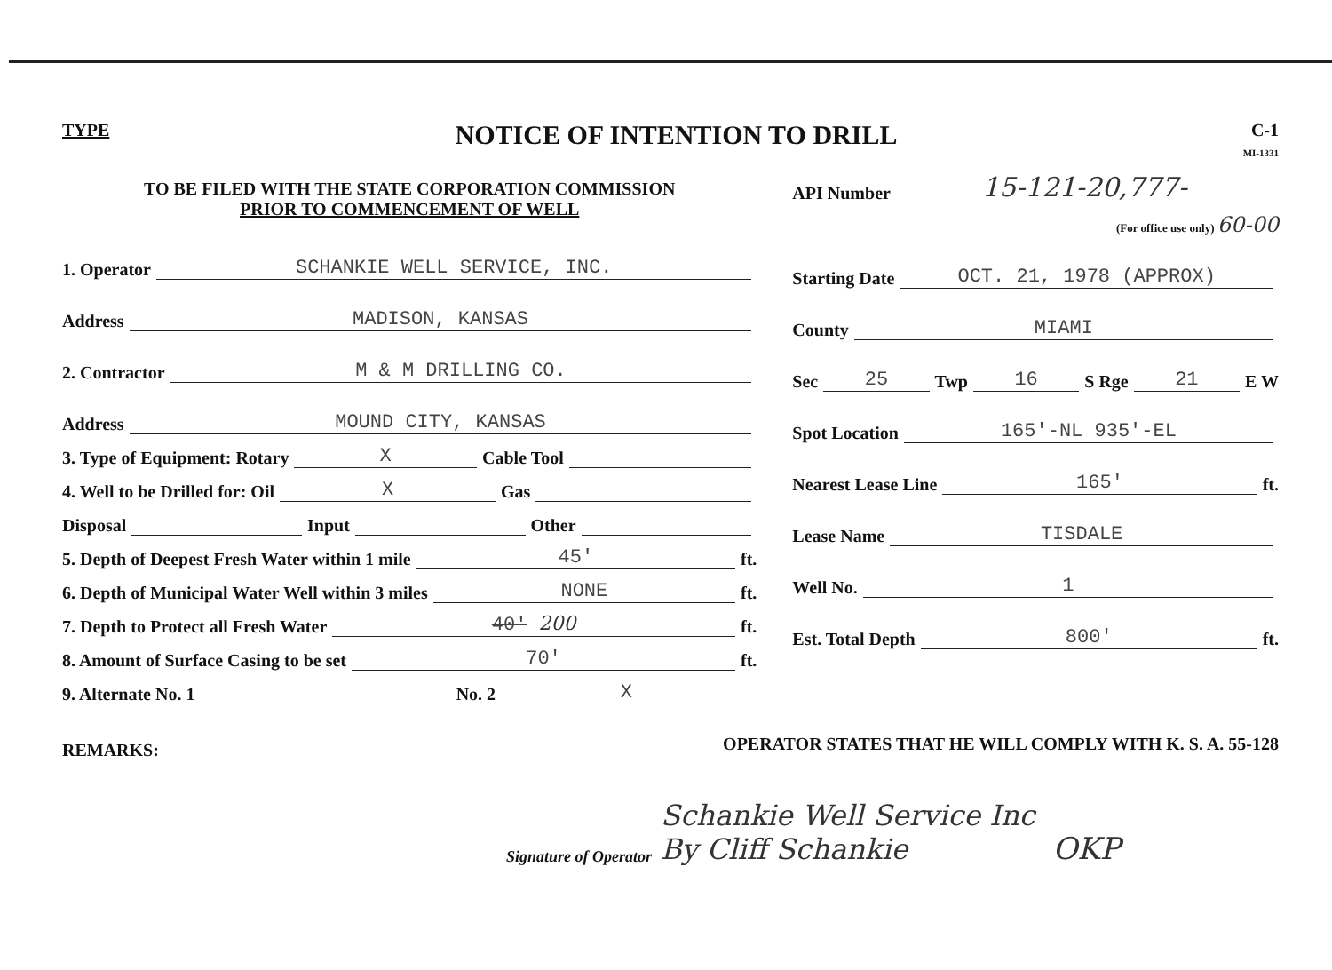TYPE
NOTICE OF INTENTION TO DRILL
C-1
MI-1331
TO BE FILED WITH THE STATE CORPORATION COMMISSION
PRIOR TO COMMENCEMENT OF WELL
1. Operator SCHANKIE WELL SERVICE, INC.
Address MADISON, KANSAS
2. Contractor M & M DRILLING CO.
Address MOUND CITY, KANSAS
3. Type of Equipment: Rotary X Cable Tool
4. Well to be Drilled for: Oil X Gas
Disposal Input Other
5. Depth of Deepest Fresh Water within 1 mile 45' ft.
6. Depth of Municipal Water Well within 3 miles NONE ft.
7. Depth to Protect all Fresh Water 40' 200 ft.
8. Amount of Surface Casing to be set 70' ft.
9. Alternate No. 1 No. 2 X
REMARKS:
API Number 15-121-20,777-
(For office use only) 60-00
Starting Date OCT. 21, 1978 (APPROX)
County MIAMI
Sec 25 Twp 16 S Rge 21 E W
Spot Location 165'-NL 935'-EL
Nearest Lease Line 165' ft.
Lease Name TISDALE
Well No. 1
Est. Total Depth 800' ft.
OPERATOR STATES THAT HE WILL COMPLY WITH K. S. A. 55-128
Signature of Operator Schankie Well Service Inc
By Cliff Schankie OKP